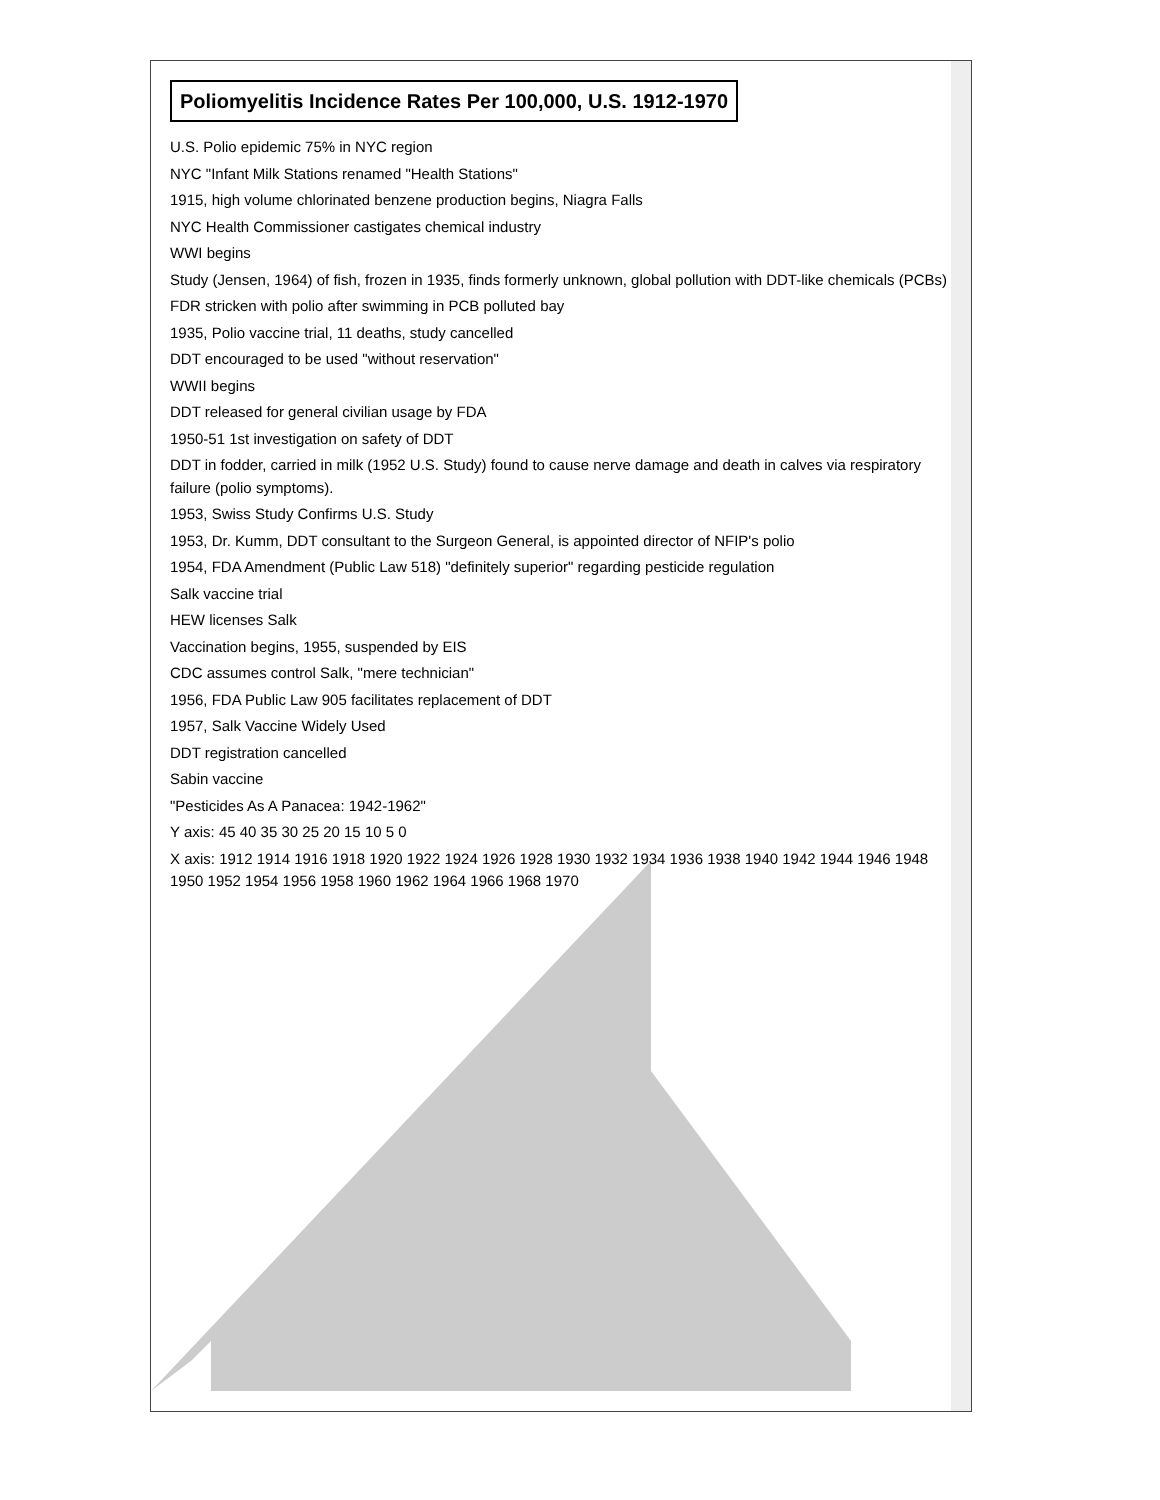Poliomyelitis Incidence Rates Per 100,000, U.S. 1912-1970
U.S. Polio epidemic 75% in NYC region
NYC "Infant Milk Stations renamed "Health Stations"
1915, high volume chlorinated benzene production begins, Niagra Falls
NYC Health Commissioner castigates chemical industry
WWI begins
Study (Jensen, 1964) of fish, frozen in 1935, finds formerly unknown, global pollution with DDT-like chemicals (PCBs)
FDR stricken with polio after swimming in PCB polluted bay
1935, Polio vaccine trial, 11 deaths, study cancelled
DDT encouraged to be used "without reservation"
WWII begins
DDT released for general civilian usage by FDA
1950-51 1st investigation on safety of DDT
DDT in fodder, carried in milk (1952 U.S. Study) found to cause nerve damage and death in calves via respiratory failure (polio symptoms).
1953, Swiss Study Confirms U.S. Study
1953, Dr. Kumm, DDT consultant to the Surgeon General, is appointed director of NFIP's polio
1954, FDA Amendment (Public Law 518) "definitely superior" regarding pesticide regulation
Salk vaccine trial
HEW licenses Salk
Vaccination begins, 1955, suspended by EIS
CDC assumes control Salk, "mere technician"
1956, FDA Public Law 905 facilitates replacement of DDT
1957, Salk Vaccine Widely Used
DDT registration cancelled
Sabin vaccine
"Pesticides As A Panacea: 1942-1962"
Y axis: 45 40 35 30 25 20 15 10 5 0
X axis: 1912 1914 1916 1918 1920 1922 1924 1926 1928 1930 1932 1934 1936 1938 1940 1942 1944 1946 1948 1950 1952 1954 1956 1958 1960 1962 1964 1966 1968 1970